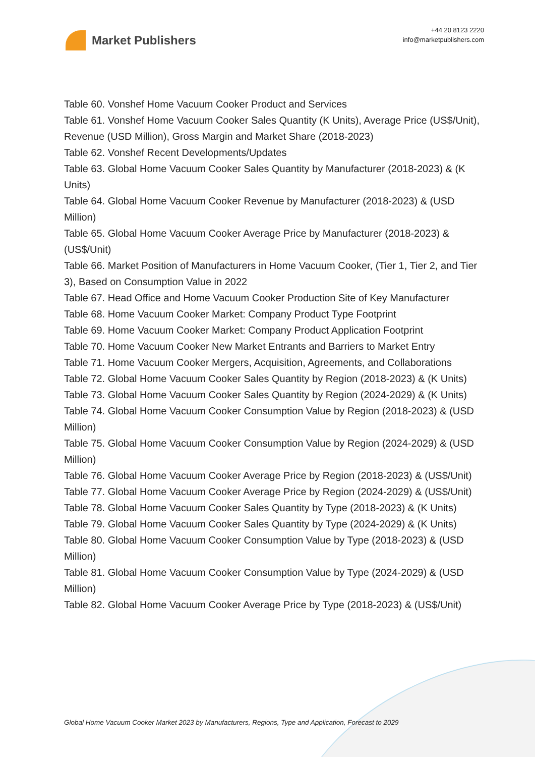Market Publishers
+44 20 8123 2220
info@marketpublishers.com
Table 60. Vonshef Home Vacuum Cooker Product and Services
Table 61. Vonshef Home Vacuum Cooker Sales Quantity (K Units), Average Price (US$/Unit), Revenue (USD Million), Gross Margin and Market Share (2018-2023)
Table 62. Vonshef Recent Developments/Updates
Table 63. Global Home Vacuum Cooker Sales Quantity by Manufacturer (2018-2023) & (K Units)
Table 64. Global Home Vacuum Cooker Revenue by Manufacturer (2018-2023) & (USD Million)
Table 65. Global Home Vacuum Cooker Average Price by Manufacturer (2018-2023) & (US$/Unit)
Table 66. Market Position of Manufacturers in Home Vacuum Cooker, (Tier 1, Tier 2, and Tier 3), Based on Consumption Value in 2022
Table 67. Head Office and Home Vacuum Cooker Production Site of Key Manufacturer
Table 68. Home Vacuum Cooker Market: Company Product Type Footprint
Table 69. Home Vacuum Cooker Market: Company Product Application Footprint
Table 70. Home Vacuum Cooker New Market Entrants and Barriers to Market Entry
Table 71. Home Vacuum Cooker Mergers, Acquisition, Agreements, and Collaborations
Table 72. Global Home Vacuum Cooker Sales Quantity by Region (2018-2023) & (K Units)
Table 73. Global Home Vacuum Cooker Sales Quantity by Region (2024-2029) & (K Units)
Table 74. Global Home Vacuum Cooker Consumption Value by Region (2018-2023) & (USD Million)
Table 75. Global Home Vacuum Cooker Consumption Value by Region (2024-2029) & (USD Million)
Table 76. Global Home Vacuum Cooker Average Price by Region (2018-2023) & (US$/Unit)
Table 77. Global Home Vacuum Cooker Average Price by Region (2024-2029) & (US$/Unit)
Table 78. Global Home Vacuum Cooker Sales Quantity by Type (2018-2023) & (K Units)
Table 79. Global Home Vacuum Cooker Sales Quantity by Type (2024-2029) & (K Units)
Table 80. Global Home Vacuum Cooker Consumption Value by Type (2018-2023) & (USD Million)
Table 81. Global Home Vacuum Cooker Consumption Value by Type (2024-2029) & (USD Million)
Table 82. Global Home Vacuum Cooker Average Price by Type (2018-2023) & (US$/Unit)
Global Home Vacuum Cooker Market 2023 by Manufacturers, Regions, Type and Application, Forecast to 2029